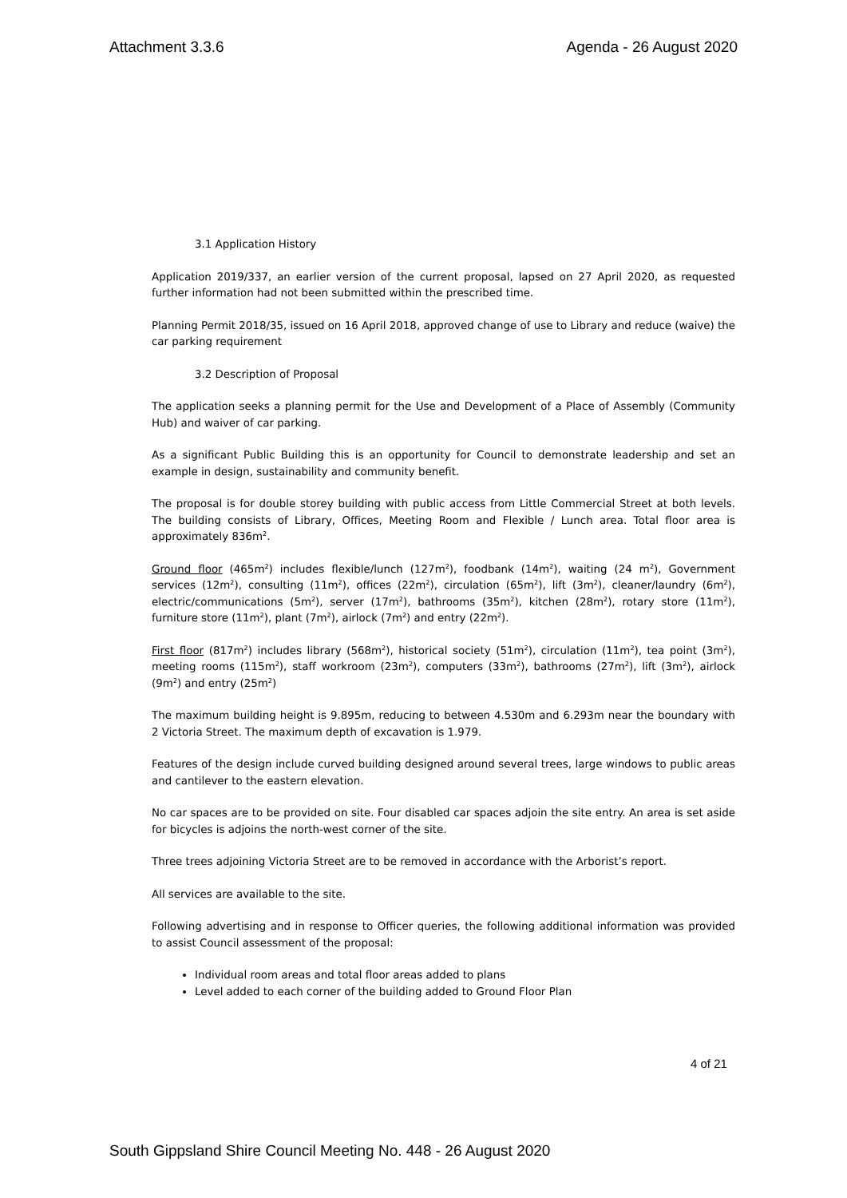Attachment 3.3.6 Agenda - 26 August 2020
3.1 Application History
Application 2019/337, an earlier version of the current proposal, lapsed on 27 April 2020, as requested further information had not been submitted within the prescribed time.
Planning Permit 2018/35, issued on 16 April 2018, approved change of use to Library and reduce (waive) the car parking requirement
3.2 Description of Proposal
The application seeks a planning permit for the Use and Development of a Place of Assembly (Community Hub) and waiver of car parking.
As a significant Public Building this is an opportunity for Council to demonstrate leadership and set an example in design, sustainability and community benefit.
The proposal is for double storey building with public access from Little Commercial Street at both levels. The building consists of Library, Offices, Meeting Room and Flexible / Lunch area. Total floor area is approximately 836m<sup>2</sup>.
Ground floor (465m<sup>2</sup>) includes flexible/lunch (127m<sup>2</sup>), foodbank (14m<sup>2</sup>), waiting (24 m<sup>2</sup>), Government services (12m<sup>2</sup>), consulting (11m<sup>2</sup>), offices (22m<sup>2</sup>), circulation (65m<sup>2</sup>), lift (3m<sup>2</sup>), cleaner/laundry (6m<sup>2</sup>), electric/communications (5m<sup>2</sup>), server (17m<sup>2</sup>), bathrooms (35m<sup>2</sup>), kitchen (28m<sup>2</sup>), rotary store (11m<sup>2</sup>), furniture store (11m<sup>2</sup>), plant (7m<sup>2</sup>), airlock (7m<sup>2</sup>) and entry (22m<sup>2</sup>).
First floor (817m<sup>2</sup>) includes library (568m<sup>2</sup>), historical society (51m<sup>2</sup>), circulation (11m<sup>2</sup>), tea point (3m<sup>2</sup>), meeting rooms (115m<sup>2</sup>), staff workroom (23m<sup>2</sup>), computers (33m<sup>2</sup>), bathrooms (27m<sup>2</sup>), lift (3m<sup>2</sup>), airlock (9m<sup>2</sup>) and entry (25m<sup>2</sup>)
The maximum building height is 9.895m, reducing to between 4.530m and 6.293m near the boundary with 2 Victoria Street. The maximum depth of excavation is 1.979.
Features of the design include curved building designed around several trees, large windows to public areas and cantilever to the eastern elevation.
No car spaces are to be provided on site. Four disabled car spaces adjoin the site entry. An area is set aside for bicycles is adjoins the north-west corner of the site.
Three trees adjoining Victoria Street are to be removed in accordance with the Arborist’s report.
All services are available to the site.
Following advertising and in response to Officer queries, the following additional information was provided to assist Council assessment of the proposal:
Individual room areas and total floor areas added to plans
Level added to each corner of the building added to Ground Floor Plan
4 of 21
South Gippsland Shire Council Meeting No. 448 - 26 August 2020